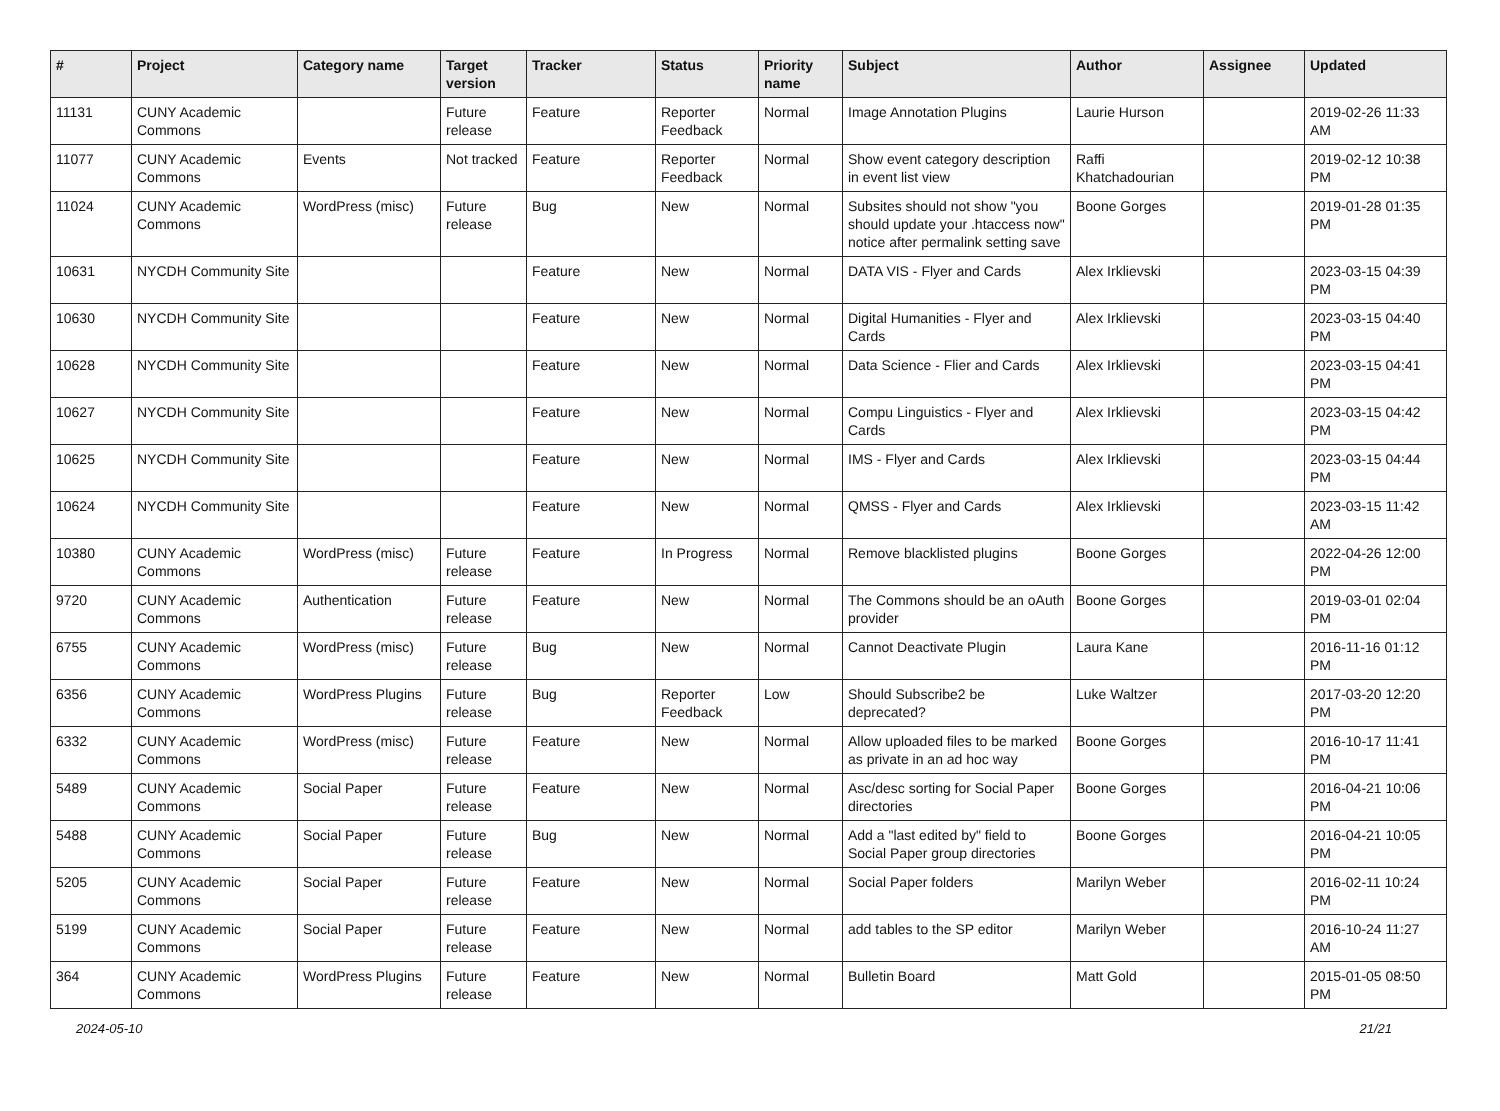| # | Project | Category name | Target version | Tracker | Status | Priority name | Subject | Author | Assignee | Updated |
| --- | --- | --- | --- | --- | --- | --- | --- | --- | --- | --- |
| 11131 | CUNY Academic Commons | | Future release | Feature | Reporter Feedback | Normal | Image Annotation Plugins | Laurie Hurson | | 2019-02-26 11:33 AM |
| 11077 | CUNY Academic Commons | Events | Not tracked | Feature | Reporter Feedback | Normal | Show event category description in event list view | Raffi Khatchadourian | | 2019-02-12 10:38 PM |
| 11024 | CUNY Academic Commons | WordPress (misc) | Future release | Bug | New | Normal | Subsites should not show "you should update your .htaccess now" notice after permalink setting save | Boone Gorges | | 2019-01-28 01:35 PM |
| 10631 | NYCDH Community Site | | | Feature | New | Normal | DATA VIS - Flyer and Cards | Alex Irklievski | | 2023-03-15 04:39 PM |
| 10630 | NYCDH Community Site | | | Feature | New | Normal | Digital Humanities - Flyer and Cards | Alex Irklievski | | 2023-03-15 04:40 PM |
| 10628 | NYCDH Community Site | | | Feature | New | Normal | Data Science - Flier and Cards | Alex Irklievski | | 2023-03-15 04:41 PM |
| 10627 | NYCDH Community Site | | | Feature | New | Normal | Compu Linguistics - Flyer and Cards | Alex Irklievski | | 2023-03-15 04:42 PM |
| 10625 | NYCDH Community Site | | | Feature | New | Normal | IMS - Flyer and Cards | Alex Irklievski | | 2023-03-15 04:44 PM |
| 10624 | NYCDH Community Site | | | Feature | New | Normal | QMSS - Flyer and Cards | Alex Irklievski | | 2023-03-15 11:42 AM |
| 10380 | CUNY Academic Commons | WordPress (misc) | Future release | Feature | In Progress | Normal | Remove blacklisted plugins | Boone Gorges | | 2022-04-26 12:00 PM |
| 9720 | CUNY Academic Commons | Authentication | Future release | Feature | New | Normal | The Commons should be an oAuth provider | Boone Gorges | | 2019-03-01 02:04 PM |
| 6755 | CUNY Academic Commons | WordPress (misc) | Future release | Bug | New | Normal | Cannot Deactivate Plugin | Laura Kane | | 2016-11-16 01:12 PM |
| 6356 | CUNY Academic Commons | WordPress Plugins | Future release | Bug | Reporter Feedback | Low | Should Subscribe2 be deprecated? | Luke Waltzer | | 2017-03-20 12:20 PM |
| 6332 | CUNY Academic Commons | WordPress (misc) | Future release | Feature | New | Normal | Allow uploaded files to be marked as private in an ad hoc way | Boone Gorges | | 2016-10-17 11:41 PM |
| 5489 | CUNY Academic Commons | Social Paper | Future release | Feature | New | Normal | Asc/desc sorting for Social Paper directories | Boone Gorges | | 2016-04-21 10:06 PM |
| 5488 | CUNY Academic Commons | Social Paper | Future release | Bug | New | Normal | Add a "last edited by" field to Social Paper group directories | Boone Gorges | | 2016-04-21 10:05 PM |
| 5205 | CUNY Academic Commons | Social Paper | Future release | Feature | New | Normal | Social Paper folders | Marilyn Weber | | 2016-02-11 10:24 PM |
| 5199 | CUNY Academic Commons | Social Paper | Future release | Feature | New | Normal | add tables to the SP editor | Marilyn Weber | | 2016-10-24 11:27 AM |
| 364 | CUNY Academic Commons | WordPress Plugins | Future release | Feature | New | Normal | Bulletin Board | Matt Gold | | 2015-01-05 08:50 PM |
2024-05-10 21/21